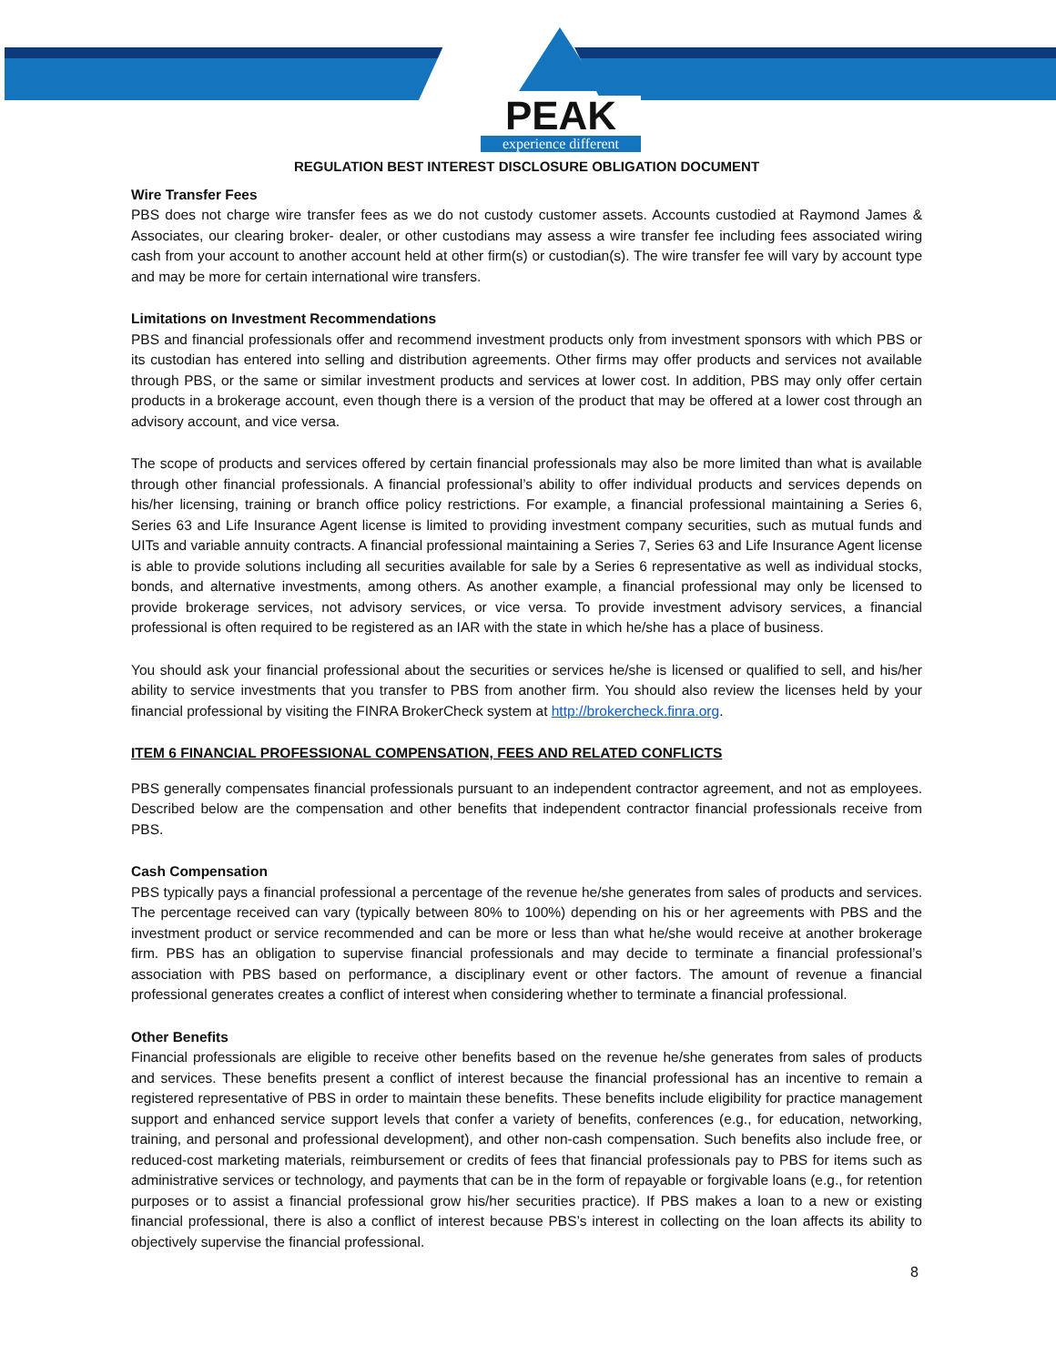PEAK
experience different
REGULATION BEST INTEREST DISCLOSURE OBLIGATION DOCUMENT
Wire Transfer Fees
PBS does not charge wire transfer fees as we do not custody customer assets. Accounts custodied at Raymond James & Associates, our clearing broker- dealer, or other custodians may assess a wire transfer fee including fees associated wiring cash from your account to another account held at other firm(s) or custodian(s). The wire transfer fee will vary by account type and may be more for certain international wire transfers.
Limitations on Investment Recommendations
PBS and financial professionals offer and recommend investment products only from investment sponsors with which PBS or its custodian has entered into selling and distribution agreements. Other firms may offer products and services not available through PBS, or the same or similar investment products and services at lower cost. In addition, PBS may only offer certain products in a brokerage account, even though there is a version of the product that may be offered at a lower cost through an advisory account, and vice versa.
The scope of products and services offered by certain financial professionals may also be more limited than what is available through other financial professionals. A financial professional’s ability to offer individual products and services depends on his/her licensing, training or branch office policy restrictions. For example, a financial professional maintaining a Series 6, Series 63 and Life Insurance Agent license is limited to providing investment company securities, such as mutual funds and UITs and variable annuity contracts. A financial professional maintaining a Series 7, Series 63 and Life Insurance Agent license is able to provide solutions including all securities available for sale by a Series 6 representative as well as individual stocks, bonds, and alternative investments, among others. As another example, a financial professional may only be licensed to provide brokerage services, not advisory services, or vice versa. To provide investment advisory services, a financial professional is often required to be registered as an IAR with the state in which he/she has a place of business.
You should ask your financial professional about the securities or services he/she is licensed or qualified to sell, and his/her ability to service investments that you transfer to PBS from another firm. You should also review the licenses held by your financial professional by visiting the FINRA BrokerCheck system at http://brokercheck.finra.org.
ITEM 6 FINANCIAL PROFESSIONAL COMPENSATION, FEES AND RELATED CONFLICTS
PBS generally compensates financial professionals pursuant to an independent contractor agreement, and not as employees. Described below are the compensation and other benefits that independent contractor financial professionals receive from PBS.
Cash Compensation
PBS typically pays a financial professional a percentage of the revenue he/she generates from sales of products and services. The percentage received can vary (typically between 80% to 100%) depending on his or her agreements with PBS and the investment product or service recommended and can be more or less than what he/she would receive at another brokerage firm. PBS has an obligation to supervise financial professionals and may decide to terminate a financial professional’s association with PBS based on performance, a disciplinary event or other factors. The amount of revenue a financial professional generates creates a conflict of interest when considering whether to terminate a financial professional.
Other Benefits
Financial professionals are eligible to receive other benefits based on the revenue he/she generates from sales of products and services. These benefits present a conflict of interest because the financial professional has an incentive to remain a registered representative of PBS in order to maintain these benefits. These benefits include eligibility for practice management support and enhanced service support levels that confer a variety of benefits, conferences (e.g., for education, networking, training, and personal and professional development), and other non-cash compensation. Such benefits also include free, or reduced-cost marketing materials, reimbursement or credits of fees that financial professionals pay to PBS for items such as administrative services or technology, and payments that can be in the form of repayable or forgivable loans (e.g., for retention purposes or to assist a financial professional grow his/her securities practice). If PBS makes a loan to a new or existing financial professional, there is also a conflict of interest because PBS’s interest in collecting on the loan affects its ability to objectively supervise the financial professional.
8